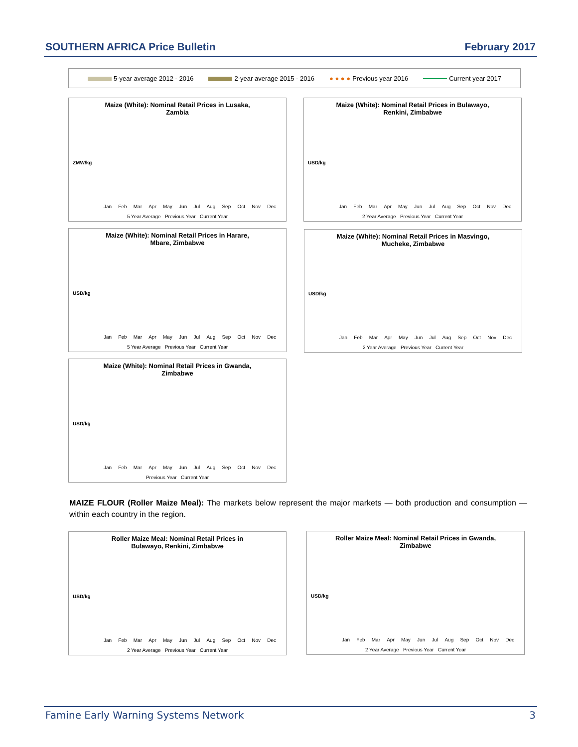SOUTHERN AFRICA Price Bulletin February 2017
5-year average 2012 - 2016 2-year average 2015 - 2016 ● ● ● ● Previous year 2016 Current year 2017
Maize (White): Nominal Retail Prices in Lusaka,
Zambia
ZMW/kg
Jan Feb Mar Apr May Jun Jul Aug Sep Oct Nov Dec
5 Year Average Previous Year Current Year
Maize (White): Nominal Retail Prices in Bulawayo,
Renkini, Zimbabwe
USD/kg
Jan Feb Mar Apr May Jun Jul Aug Sep Oct Nov Dec
2 Year Average Previous Year Current Year
Maize (White): Nominal Retail Prices in Harare,
Mbare, Zimbabwe
USD/kg
Jan Feb Mar Apr May Jun Jul Aug Sep Oct Nov Dec
5 Year Average Previous Year Current Year
Maize (White): Nominal Retail Prices in Masvingo,
Mucheke, Zimbabwe
USD/kg
Jan Feb Mar Apr May Jun Jul Aug Sep Oct Nov Dec
2 Year Average Previous Year Current Year
Maize (White): Nominal Retail Prices in Gwanda,
Zimbabwe
USD/kg
Jan Feb Mar Apr May Jun Jul Aug Sep Oct Nov Dec
Previous Year Current Year
MAIZE FLOUR (Roller Maize Meal): The markets below represent the major markets — both production and consumption — within each country in the region.
Roller Maize Meal: Nominal Retail Prices in
Bulawayo, Renkini, Zimbabwe
USD/kg
Jan Feb Mar Apr May Jun Jul Aug Sep Oct Nov Dec
2 Year Average Previous Year Current Year
Roller Maize Meal: Nominal Retail Prices in Gwanda,
Zimbabwe
USD/kg
Jan Feb Mar Apr May Jun Jul Aug Sep Oct Nov Dec
2 Year Average Previous Year Current Year
Famine Early Warning Systems Network 3